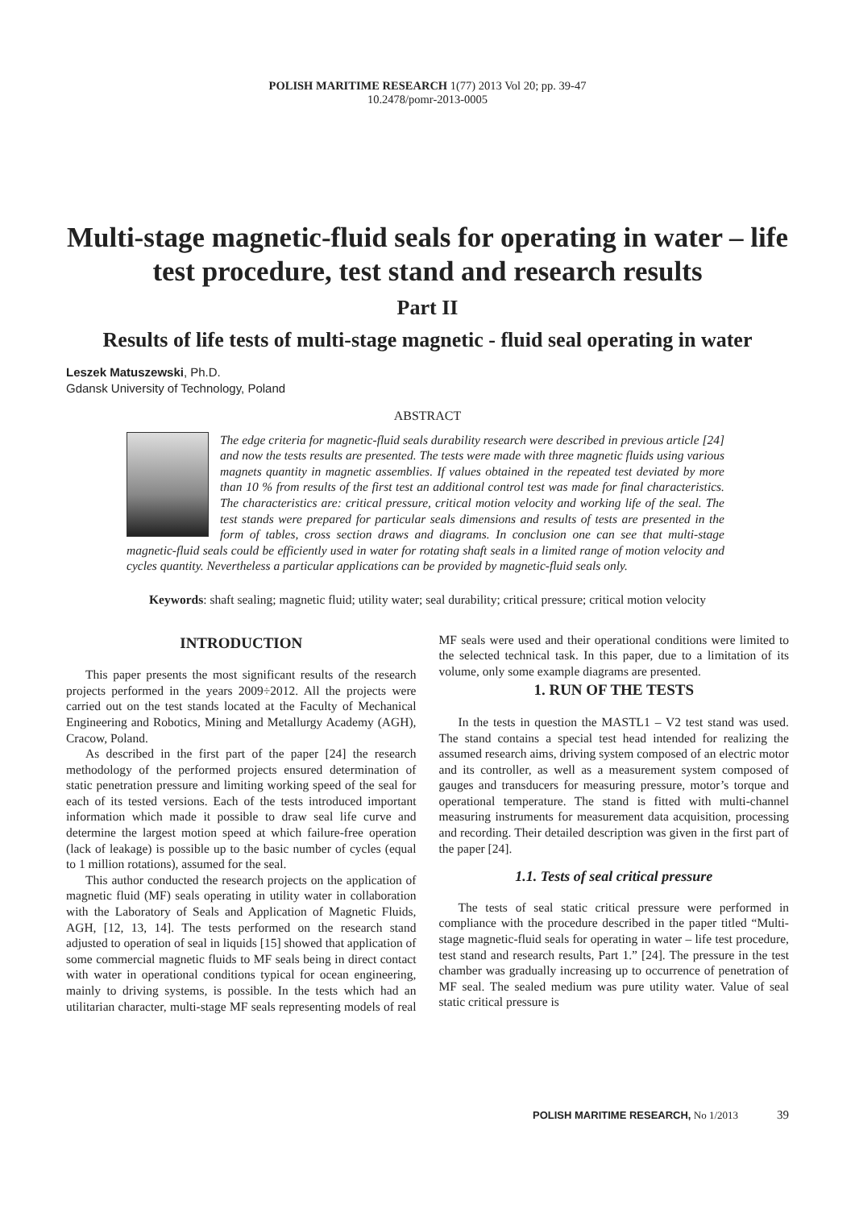POLISH MARITIME RESEARCH 1(77) 2013 Vol 20; pp. 39-47
10.2478/pomr-2013-0005
Multi-stage magnetic-fluid seals for operating in water – life test procedure, test stand and research results
Part II
Results of life tests of multi-stage magnetic - fluid seal operating in water
Leszek Matuszewski, Ph.D.
Gdansk University of Technology, Poland
ABSTRACT
The edge criteria for magnetic-fluid seals durability research were described in previous article [24] and now the tests results are presented. The tests were made with three magnetic fluids using various magnets quantity in magnetic assemblies. If values obtained in the repeated test deviated by more than 10 % from results of the first test an additional control test was made for final characteristics. The characteristics are: critical pressure, critical motion velocity and working life of the seal. The test stands were prepared for particular seals dimensions and results of tests are presented in the form of tables, cross section draws and diagrams. In conclusion one can see that multi-stage magnetic-fluid seals could be efficiently used in water for rotating shaft seals in a limited range of motion velocity and cycles quantity. Nevertheless a particular applications can be provided by magnetic-fluid seals only.
Keywords: shaft sealing; magnetic fluid; utility water; seal durability; critical pressure; critical motion velocity
INTRODUCTION
This paper presents the most significant results of the research projects performed in the years 2009÷2012. All the projects were carried out on the test stands located at the Faculty of Mechanical Engineering and Robotics, Mining and Metallurgy Academy (AGH), Cracow, Poland.
As described in the first part of the paper [24] the research methodology of the performed projects ensured determination of static penetration pressure and limiting working speed of the seal for each of its tested versions. Each of the tests introduced important information which made it possible to draw seal life curve and determine the largest motion speed at which failure-free operation (lack of leakage) is possible up to the basic number of cycles (equal to 1 million rotations), assumed for the seal.
This author conducted the research projects on the application of magnetic fluid (MF) seals operating in utility water in collaboration with the Laboratory of Seals and Application of Magnetic Fluids, AGH, [12, 13, 14]. The tests performed on the research stand adjusted to operation of seal in liquids [15] showed that application of some commercial magnetic fluids to MF seals being in direct contact with water in operational conditions typical for ocean engineering, mainly to driving systems, is possible. In the tests which had an utilitarian character, multi-stage MF seals representing models of real MF seals were used and their operational conditions were limited to the selected technical task. In this paper, due to a limitation of its volume, only some example diagrams are presented.
1. RUN OF THE TESTS
In the tests in question the MASTL1 – V2 test stand was used. The stand contains a special test head intended for realizing the assumed research aims, driving system composed of an electric motor and its controller, as well as a measurement system composed of gauges and transducers for measuring pressure, motor’s torque and operational temperature. The stand is fitted with multi-channel measuring instruments for measurement data acquisition, processing and recording. Their detailed description was given in the first part of the paper [24].
1.1. Tests of seal critical pressure
The tests of seal static critical pressure were performed in compliance with the procedure described in the paper titled “Multi-stage magnetic-fluid seals for operating in water – life test procedure, test stand and research results, Part 1.” [24]. The pressure in the test chamber was gradually increasing up to occurrence of penetration of MF seal. The sealed medium was pure utility water. Value of seal static critical pressure is
POLISH MARITIME RESEARCH, No 1/2013 39